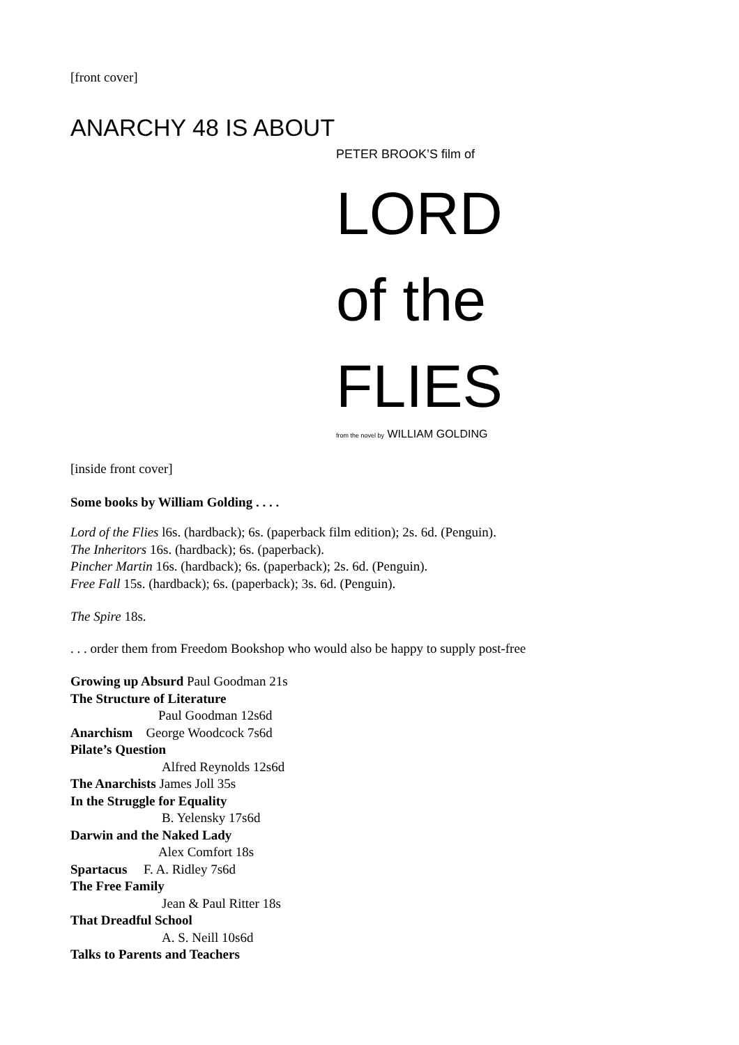[front cover]
ANARCHY 48 IS ABOUT
PETER BROOK’S film of
LORD
of the
FLIES
from the novel by WILLIAM GOLDING
[inside front cover]
Some books by William Golding . . . .
Lord of the Flies l6s. (hardback); 6s. (paperback film edition); 2s. 6d. (Penguin).
The Inheritors 16s. (hardback); 6s. (paperback).
Pincher Martin 16s. (hardback); 6s. (paperback); 2s. 6d. (Penguin).
Free Fall 15s. (hardback); 6s. (paperback); 3s. 6d. (Penguin).
The Spire 18s.
. . . order them from Freedom Bookshop who would also be happy to supply post-free
Growing up Absurd Paul Goodman 21s
The Structure of Literature
Paul Goodman 12s6d
Anarchism George Woodcock 7s6d
Pilate’s Question
Alfred Reynolds 12s6d
The Anarchists James Joll 35s
In the Struggle for Equality
B. Yelensky 17s6d
Darwin and the Naked Lady
Alex Comfort 18s
Spartacus F. A. Ridley 7s6d
The Free Family
Jean & Paul Ritter 18s
That Dreadful School
A. S. Neill 10s6d
Talks to Parents and Teachers